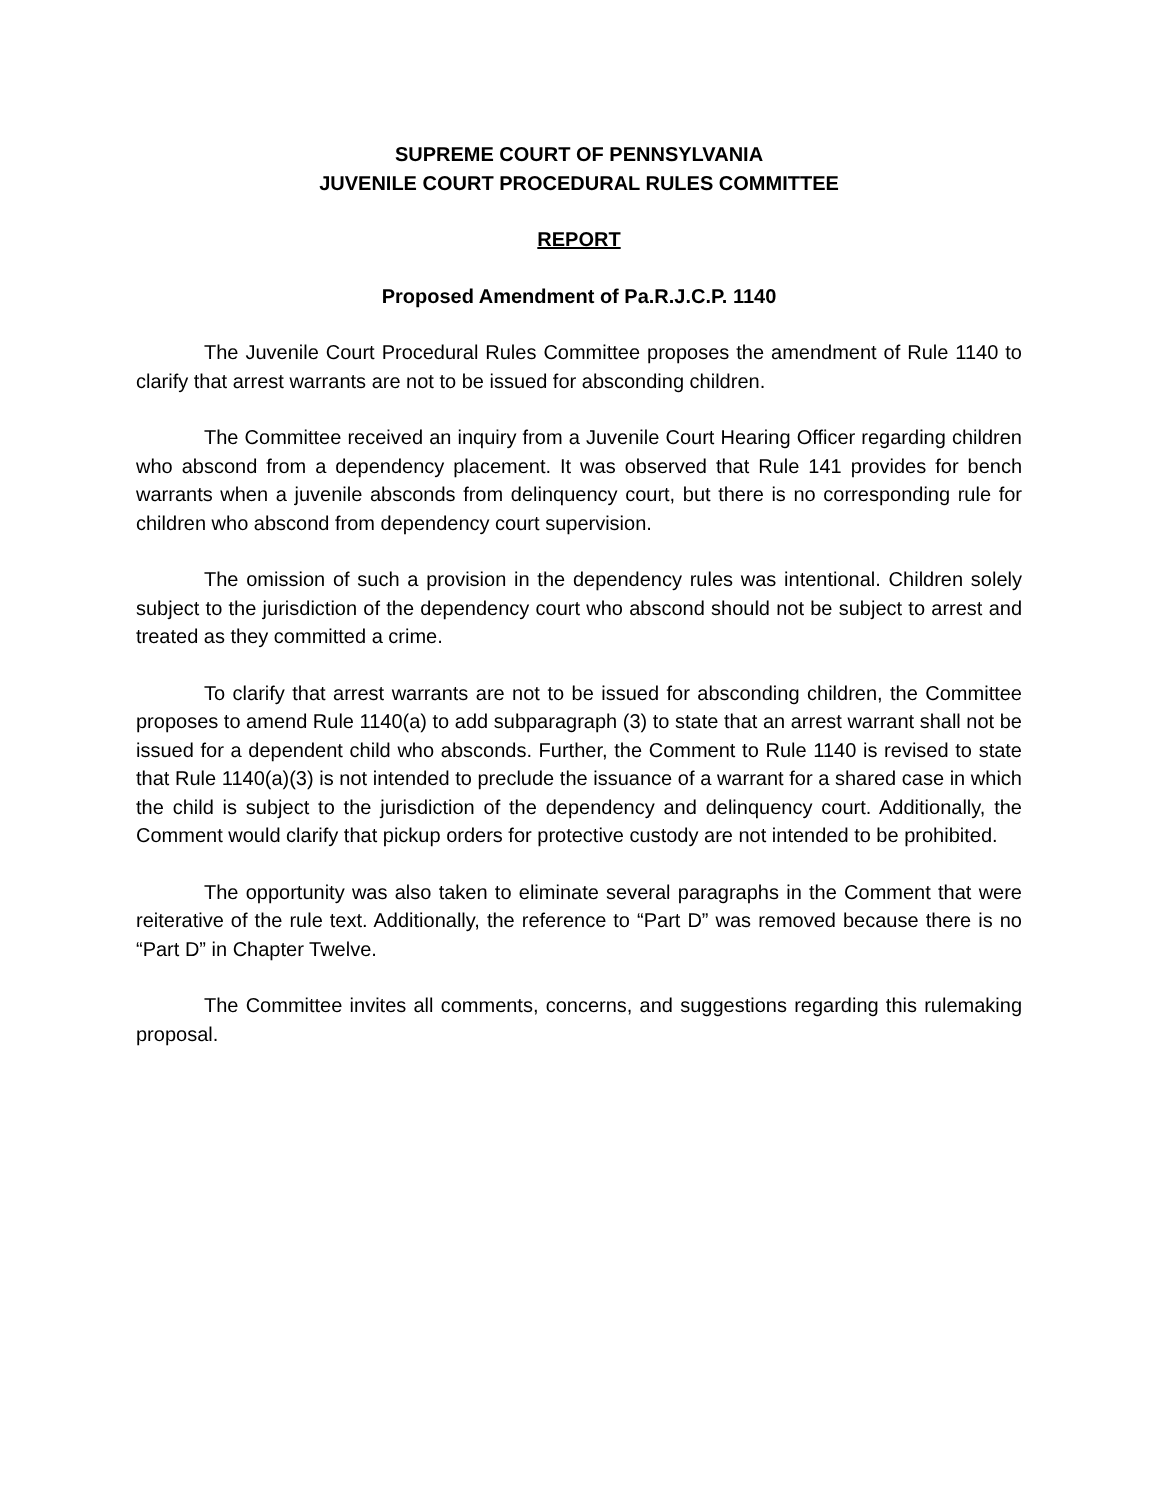SUPREME COURT OF PENNSYLVANIA
JUVENILE COURT PROCEDURAL RULES COMMITTEE
REPORT
Proposed Amendment of Pa.R.J.C.P. 1140
The Juvenile Court Procedural Rules Committee proposes the amendment of Rule 1140 to clarify that arrest warrants are not to be issued for absconding children.
The Committee received an inquiry from a Juvenile Court Hearing Officer regarding children who abscond from a dependency placement. It was observed that Rule 141 provides for bench warrants when a juvenile absconds from delinquency court, but there is no corresponding rule for children who abscond from dependency court supervision.
The omission of such a provision in the dependency rules was intentional. Children solely subject to the jurisdiction of the dependency court who abscond should not be subject to arrest and treated as they committed a crime.
To clarify that arrest warrants are not to be issued for absconding children, the Committee proposes to amend Rule 1140(a) to add subparagraph (3) to state that an arrest warrant shall not be issued for a dependent child who absconds. Further, the Comment to Rule 1140 is revised to state that Rule 1140(a)(3) is not intended to preclude the issuance of a warrant for a shared case in which the child is subject to the jurisdiction of the dependency and delinquency court. Additionally, the Comment would clarify that pickup orders for protective custody are not intended to be prohibited.
The opportunity was also taken to eliminate several paragraphs in the Comment that were reiterative of the rule text. Additionally, the reference to “Part D” was removed because there is no “Part D” in Chapter Twelve.
The Committee invites all comments, concerns, and suggestions regarding this rulemaking proposal.